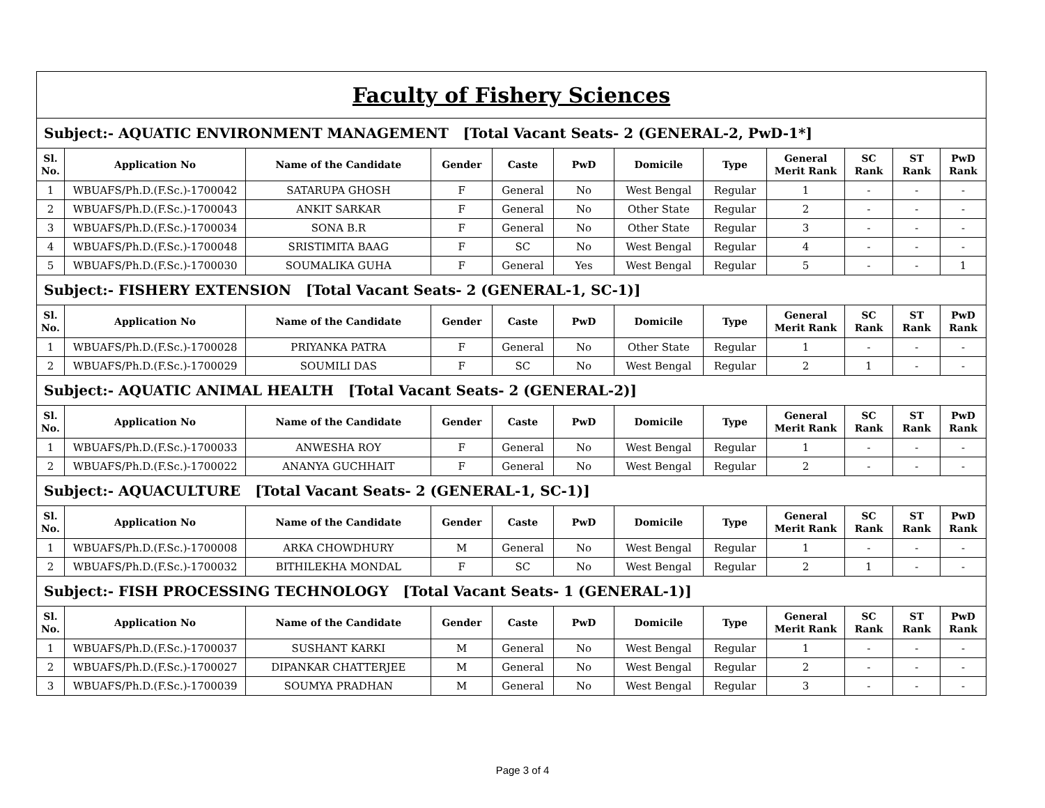| Faculty of Fishery Sciences | | | | | | | | | | | |
| Subject:- AQUATIC ENVIRONMENT MANAGEMENT [Total Vacant Seats- 2 (GENERAL-2, PwD-1*] | | | | | | | | | | | |
| Sl. No. | Application No | Name of the Candidate | Gender | Caste | PwD | Domicile | Type | General Merit Rank | SC Rank | ST Rank | PwD Rank |
| 1 | WBUAFS/Ph.D.(F.Sc.)-1700042 | SATARUPA GHOSH | F | General | No | West Bengal | Regular | 1 | - | - | - |
| 2 | WBUAFS/Ph.D.(F.Sc.)-1700043 | ANKIT SARKAR | F | General | No | Other State | Regular | 2 | - | - | - |
| 3 | WBUAFS/Ph.D.(F.Sc.)-1700034 | SONA B.R | F | General | No | Other State | Regular | 3 | - | - | - |
| 4 | WBUAFS/Ph.D.(F.Sc.)-1700048 | SRISTIMITA BAAG | F | SC | No | West Bengal | Regular | 4 | - | - | - |
| 5 | WBUAFS/Ph.D.(F.Sc.)-1700030 | SOUMALIKA GUHA | F | General | Yes | West Bengal | Regular | 5 | - | - | 1 |
| Subject:- FISHERY EXTENSION [Total Vacant Seats- 2 (GENERAL-1, SC-1)] | | | | | | | | | | | |
| Sl. No. | Application No | Name of the Candidate | Gender | Caste | PwD | Domicile | Type | General Merit Rank | SC Rank | ST Rank | PwD Rank |
| 1 | WBUAFS/Ph.D.(F.Sc.)-1700028 | PRIYANKA PATRA | F | General | No | Other State | Regular | 1 | - | - | - |
| 2 | WBUAFS/Ph.D.(F.Sc.)-1700029 | SOUMILI DAS | F | SC | No | West Bengal | Regular | 2 | 1 | - | - |
| Subject:- AQUATIC ANIMAL HEALTH [Total Vacant Seats- 2 (GENERAL-2)] | | | | | | | | | | | |
| Sl. No. | Application No | Name of the Candidate | Gender | Caste | PwD | Domicile | Type | General Merit Rank | SC Rank | ST Rank | PwD Rank |
| 1 | WBUAFS/Ph.D.(F.Sc.)-1700033 | ANWESHA ROY | F | General | No | West Bengal | Regular | 1 | - | - | - |
| 2 | WBUAFS/Ph.D.(F.Sc.)-1700022 | ANANYA GUCHHAIT | F | General | No | West Bengal | Regular | 2 | - | - | - |
| Subject:- AQUACULTURE [Total Vacant Seats- 2 (GENERAL-1, SC-1)] | | | | | | | | | | | |
| Sl. No. | Application No | Name of the Candidate | Gender | Caste | PwD | Domicile | Type | General Merit Rank | SC Rank | ST Rank | PwD Rank |
| 1 | WBUAFS/Ph.D.(F.Sc.)-1700008 | ARKA CHOWDHURY | M | General | No | West Bengal | Regular | 1 | - | - | - |
| 2 | WBUAFS/Ph.D.(F.Sc.)-1700032 | BITHILEKHA MONDAL | F | SC | No | West Bengal | Regular | 2 | 1 | - | - |
| Subject:- FISH PROCESSING TECHNOLOGY [Total Vacant Seats- 1 (GENERAL-1)] | | | | | | | | | | | |
| Sl. No. | Application No | Name of the Candidate | Gender | Caste | PwD | Domicile | Type | General Merit Rank | SC Rank | ST Rank | PwD Rank |
| 1 | WBUAFS/Ph.D.(F.Sc.)-1700037 | SUSHANT KARKI | M | General | No | West Bengal | Regular | 1 | - | - | - |
| 2 | WBUAFS/Ph.D.(F.Sc.)-1700027 | DIPANKAR CHATTERJEE | M | General | No | West Bengal | Regular | 2 | - | - | - |
| 3 | WBUAFS/Ph.D.(F.Sc.)-1700039 | SOUMYA PRADHAN | M | General | No | West Bengal | Regular | 3 | - | - | - |
Page 3 of 4